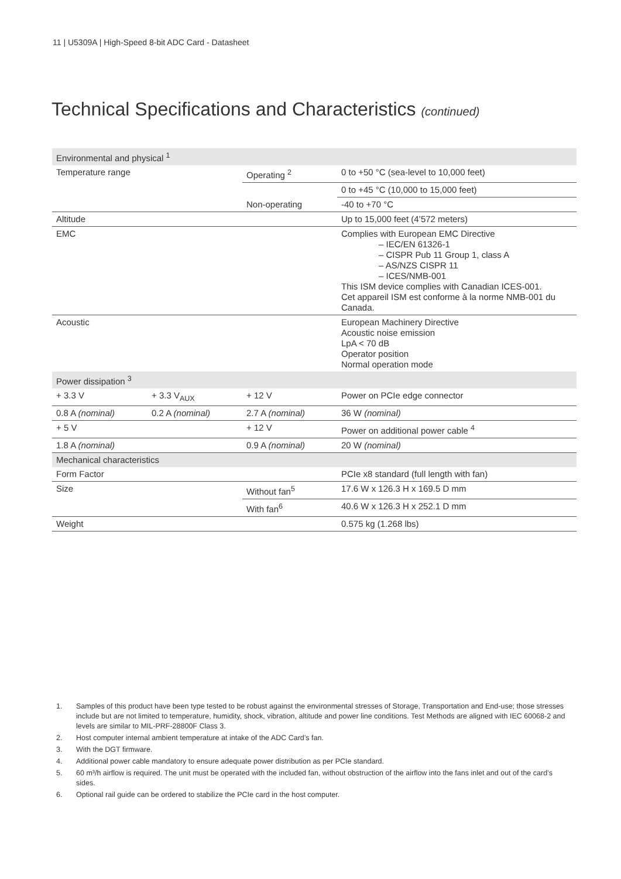11 | U5309A | High-Speed 8-bit ADC Card - Datasheet
Technical Specifications and Characteristics (continued)
| Environmental and physical <sup>1</sup> | | | |
| Temperature range | | Operating <sup>2</sup> | 0 to +50 °C (sea-level to 10,000 feet) |
| | | | 0 to +45 °C (10,000 to 15,000 feet) |
| | | Non-operating | -40 to +70 °C |
| Altitude | | | Up to 15,000 feet (4’572 meters) |
| EMC | | | Complies with European EMC Directive – IEC/EN 61326-1 – CISPR Pub 11 Group 1, class A – AS/NZS CISPR 11 – ICES/NMB-001 This ISM device complies with Canadian ICES-001. Cet appareil ISM est conforme à la norme NMB-001 du Canada. |
| Acoustic | | | European Machinery Directive Acoustic noise emission LpA < 70 dB Operator position Normal operation mode |
| Power dissipation <sup>3</sup> | | | |
| + 3.3 V | + 3.3 V<sub>AUX</sub> | + 12 V | Power on PCIe edge connector |
| 0.8 A (nominal) | 0.2 A (nominal) | 2.7 A (nominal) | 36 W (nominal) |
| + 5 V | | + 12 V | Power on additional power cable <sup>4</sup> |
| 1.8 A (nominal) | | 0.9 A (nominal) | 20 W (nominal) |
| Mechanical characteristics | | | |
| Form Factor | | | PCIe x8 standard (full length with fan) |
| Size | | Without fan<sup>5</sup> | 17.6 W x 126.3 H x 169.5 D mm |
| | | With fan<sup>6</sup> | 40.6 W x 126.3 H x 252.1 D mm |
| Weight | | | 0.575 kg (1.268 lbs) |
1. Samples of this product have been type tested to be robust against the environmental stresses of Storage, Transportation and End-use; those stresses include but are not limited to temperature, humidity, shock, vibration, altitude and power line conditions. Test Methods are aligned with IEC 60068-2 and levels are similar to MIL-PRF-28800F Class 3.
2. Host computer internal ambient temperature at intake of the ADC Card’s fan.
3. With the DGT firmware.
4. Additional power cable mandatory to ensure adequate power distribution as per PCIe standard.
5. 60 m³/h airflow is required. The unit must be operated with the included fan, without obstruction of the airflow into the fans inlet and out of the card’s sides.
6. Optional rail guide can be ordered to stabilize the PCIe card in the host computer.